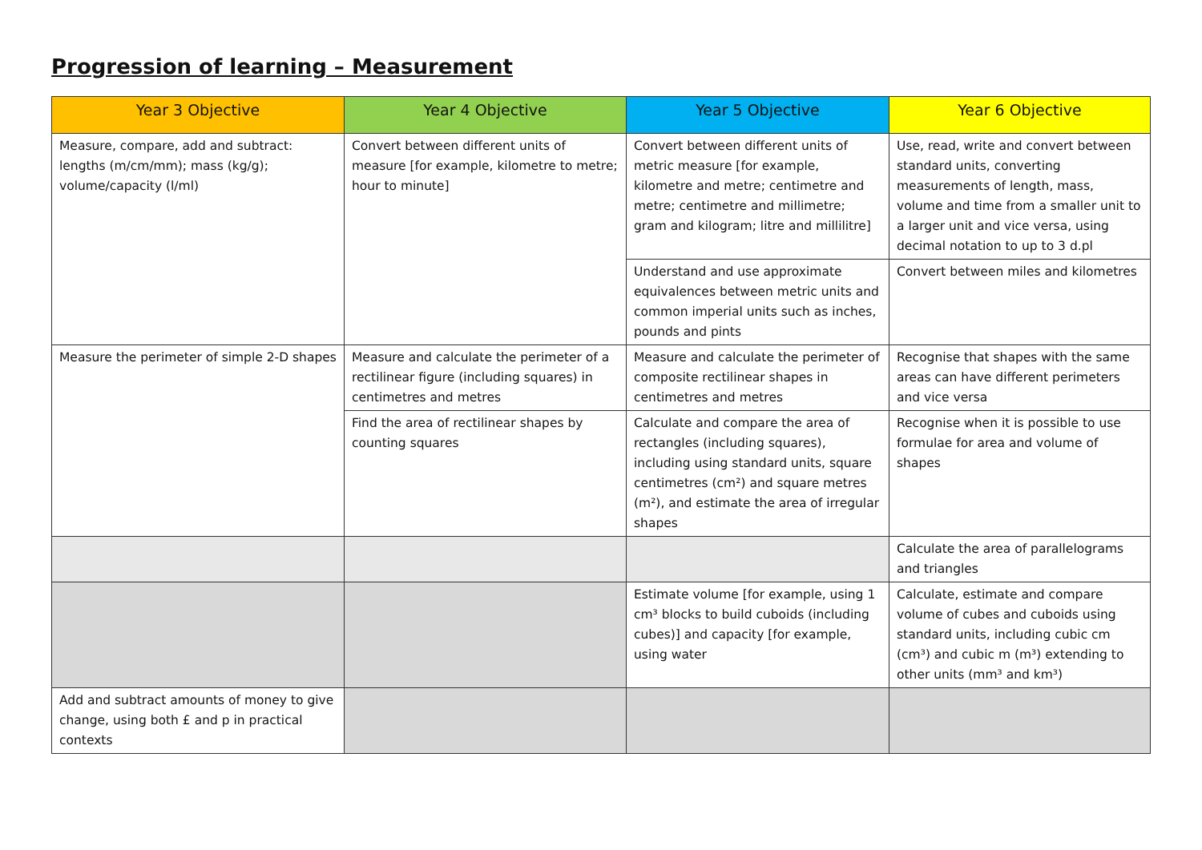Progression of learning – Measurement
| Year 3 Objective | Year 4 Objective | Year 5 Objective | Year 6 Objective |
| --- | --- | --- | --- |
| Measure, compare, add and subtract: lengths (m/cm/mm); mass (kg/g); volume/capacity (l/ml) | Convert between different units of measure [for example, kilometre to metre; hour to minute] | Convert between different units of metric measure [for example, kilometre and metre; centimetre and metre; centimetre and millimetre; gram and kilogram; litre and millilitre] | Use, read, write and convert between standard units, converting measurements of length, mass, volume and time from a smaller unit to a larger unit and vice versa, using decimal notation to up to 3 d.pl |
| | | Understand and use approximate equivalences between metric units and common imperial units such as inches, pounds and pints | Convert between miles and kilometres |
| Measure the perimeter of simple 2-D shapes | Measure and calculate the perimeter of a rectilinear figure (including squares) in centimetres and metres | Measure and calculate the perimeter of composite rectilinear shapes in centimetres and metres | Recognise that shapes with the same areas can have different perimeters and vice versa |
| | Find the area of rectilinear shapes by counting squares | Calculate and compare the area of rectangles (including squares), including using standard units, square centimetres (cm²) and square metres (m²), and estimate the area of irregular shapes | Recognise when it is possible to use formulae for area and volume of shapes |
| | | | Calculate the area of parallelograms and triangles |
| | | Estimate volume [for example, using 1 cm³ blocks to build cuboids (including cubes)] and capacity [for example, using water | Calculate, estimate and compare volume of cubes and cuboids using standard units, including cubic cm (cm³) and cubic m (m³) extending to other units (mm³ and km³) |
| Add and subtract amounts of money to give change, using both £ and p in practical contexts | | | |